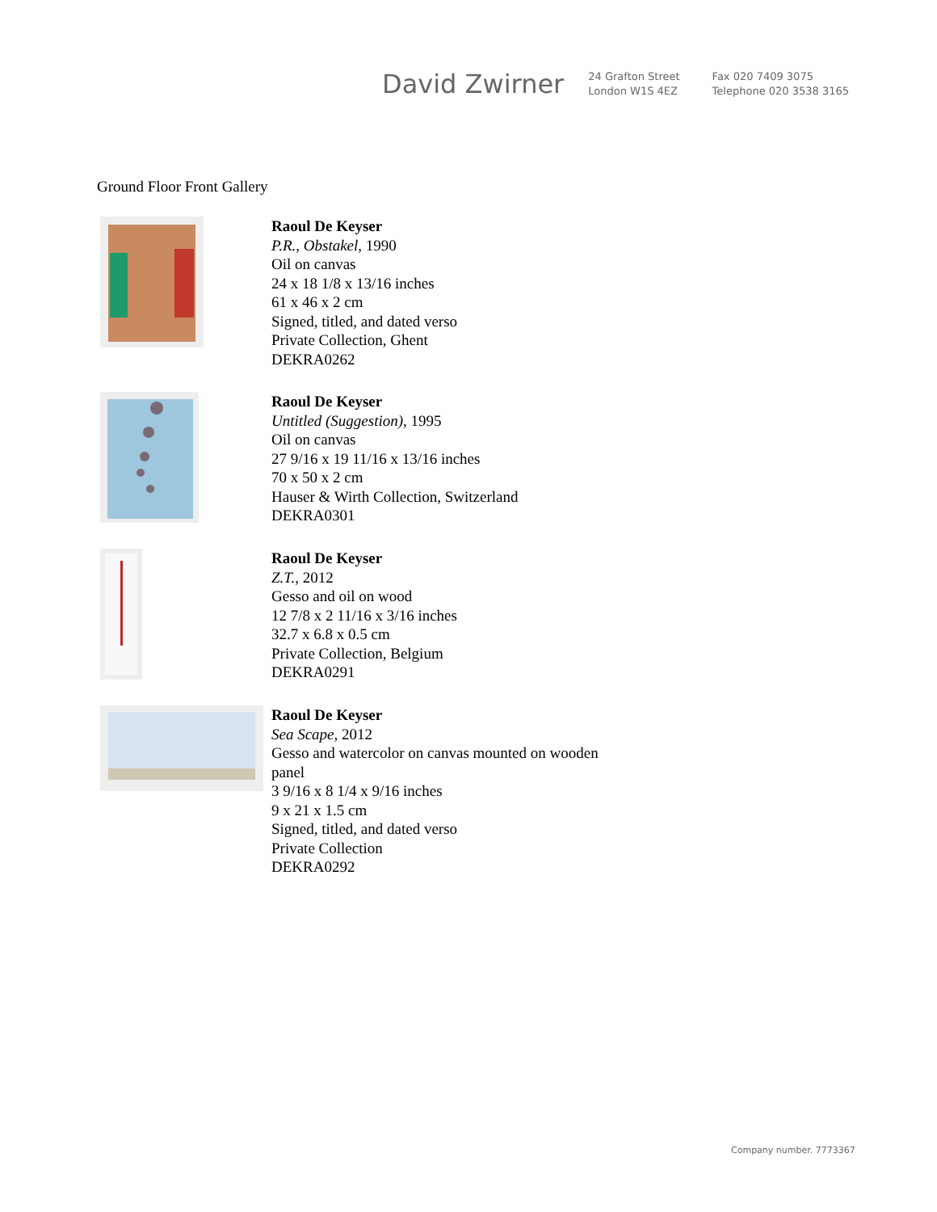David Zwirner
24 Grafton Street
London W1S 4EZ
Fax 020 7409 3075
Telephone 020 3538 3165
Ground Floor Front Gallery
Raoul De Keyser
P.R., Obstakel, 1990
Oil on canvas
24 x 18 1/8 x 13/16 inches
61 x 46 x 2 cm
Signed, titled, and dated verso
Private Collection, Ghent
DEKRA0262
Raoul De Keyser
Untitled (Suggestion), 1995
Oil on canvas
27 9/16 x 19 11/16 x 13/16 inches
70 x 50 x 2 cm
Hauser & Wirth Collection, Switzerland
DEKRA0301
Raoul De Keyser
Z.T., 2012
Gesso and oil on wood
12 7/8 x 2 11/16 x 3/16 inches
32.7 x 6.8 x 0.5 cm
Private Collection, Belgium
DEKRA0291
Raoul De Keyser
Sea Scape, 2012
Gesso and watercolor on canvas mounted on wooden
panel
3 9/16 x 8 1/4 x 9/16 inches
9 x 21 x 1.5 cm
Signed, titled, and dated verso
Private Collection
DEKRA0292
Company number. 7773367